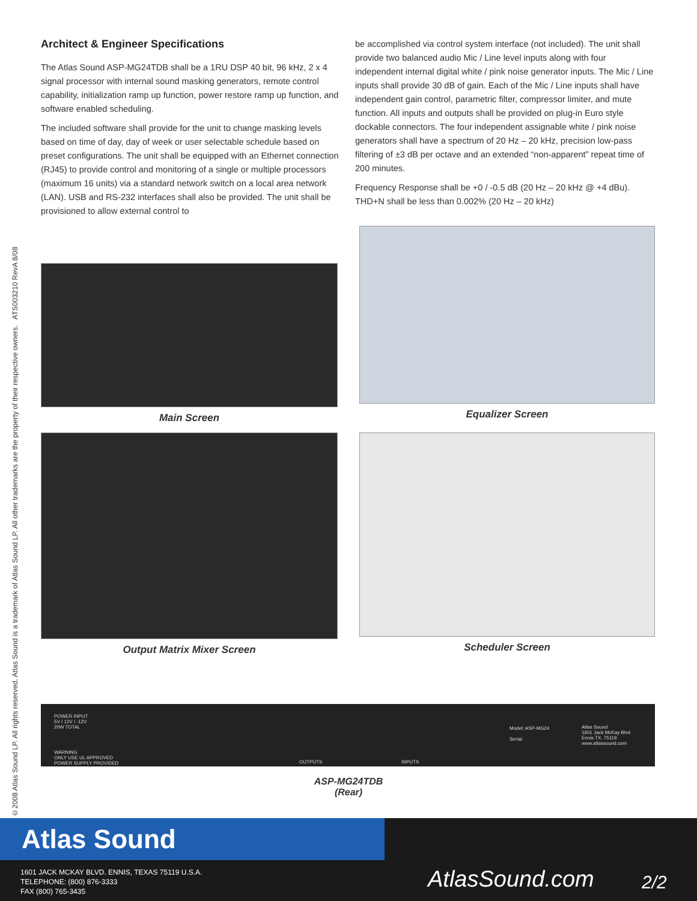©2008 Atlas Sound LP. All rights reserved. Atlas Sound is a trademark of Atlas Sound LP. All other trademarks are the property of their respective owners. ATS003210 RevA 8/08
Architect & Engineer Specifications
The Atlas Sound ASP-MG24TDB shall be a 1RU DSP 40 bit, 96 kHz, 2 x 4 signal processor with internal sound masking generators, remote control capability, initialization ramp up function, power restore ramp up function, and software enabled scheduling.
The included software shall provide for the unit to change masking levels based on time of day, day of week or user selectable schedule based on preset configurations. The unit shall be equipped with an Ethernet connection (RJ45) to provide control and monitoring of a single or multiple processors (maximum 16 units) via a standard network switch on a local area network (LAN). USB and RS-232 interfaces shall also be provided. The unit shall be provisioned to allow external control to
be accomplished via control system interface (not included). The unit shall provide two balanced audio Mic / Line level inputs along with four independent internal digital white / pink noise generator inputs. The Mic / Line inputs shall provide 30 dB of gain. Each of the Mic / Line inputs shall have independent gain control, parametric filter, compressor limiter, and mute function. All inputs and outputs shall be provided on plug-in Euro style dockable connectors. The four independent assignable white / pink noise generators shall have a spectrum of 20 Hz – 20 kHz, precision low-pass filtering of ±3 dB per octave and an extended “non-apparent” repeat time of 200 minutes.
Frequency Response shall be +0 / -0.5 dB (20 Hz – 20 kHz @ +4 dBu). THD+N shall be less than 0.002% (20 Hz – 20 kHz)
Main Screen
Equalizer Screen
Output Matrix Mixer Screen
Scheduler Screen
POWER INPUT
5V / 12V / -12V
20W TOTAL
WARNING
ONLY USE UL APPROVED
POWER SUPPLY PROVIDED
OUTPUTS INPUTS
Model: ASP-MG24
Serial:
Atlas Sound
1601 Jack McKay Blvd
Ennis TX. 75119
www.atlassound.com
ASP-MG24TDB
(Rear)
Atlas Sound
1601 JACK MCKAY BLVD. ENNIS, TEXAS 75119 U.S.A.
TELEPHONE: (800) 876-3333
FAX (800) 765-3435
AtlasSound.com 2/2